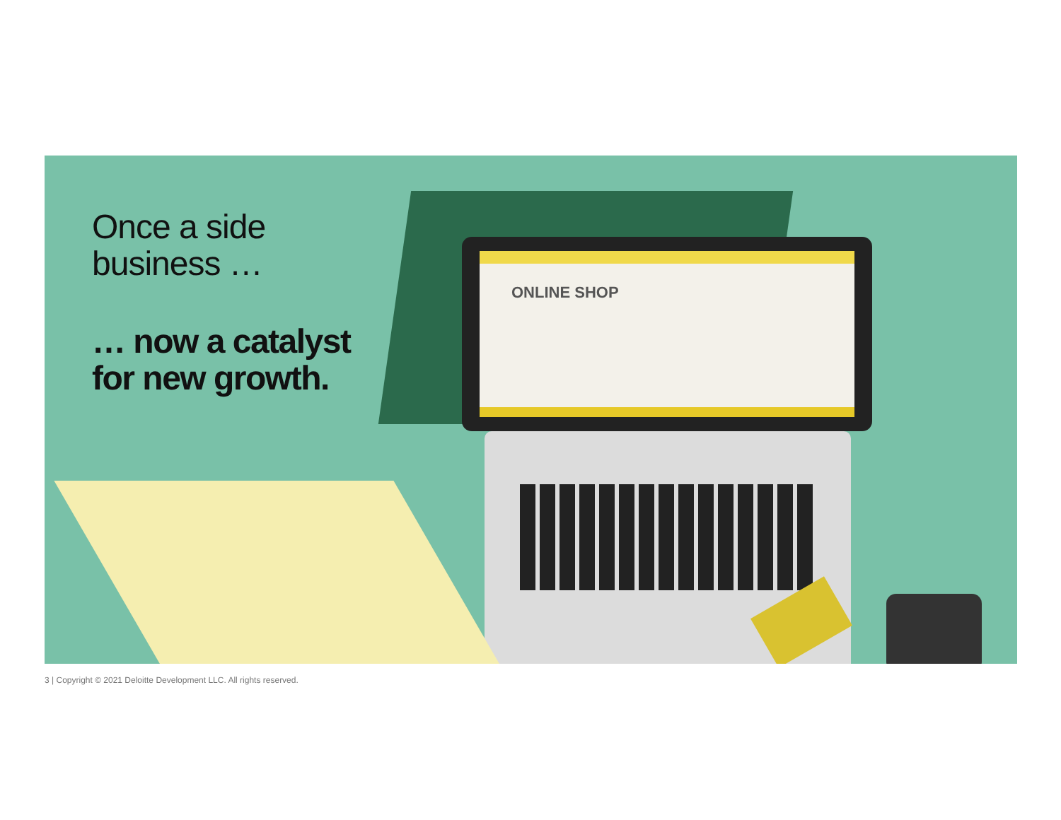ONLINE SHOP
Once a side
business …
… now a catalyst
for new growth.
3 | Copyright © 2021 Deloitte Development LLC. All rights reserved.